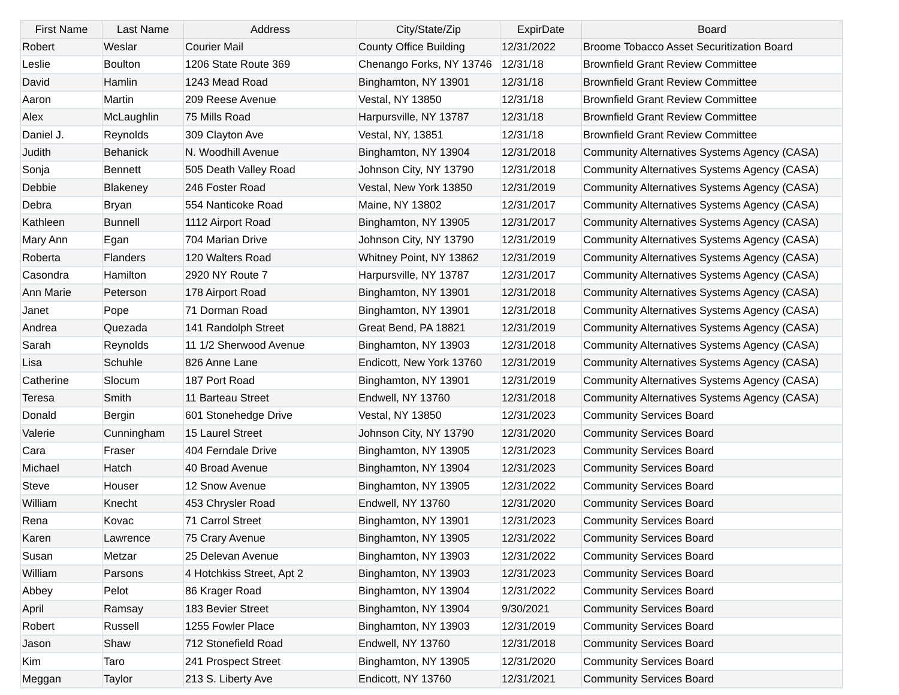| First Name | Last Name | Address | City/State/Zip | ExpirDate | Board |
| --- | --- | --- | --- | --- | --- |
| Robert | Weslar | Courier Mail | County Office Building | 12/31/2022 | Broome Tobacco Asset Securitization Board |
| Leslie | Boulton | 1206 State Route 369 | Chenango Forks, NY 13746 | 12/31/18 | Brownfield Grant Review Committee |
| David | Hamlin | 1243 Mead Road | Binghamton, NY 13901 | 12/31/18 | Brownfield Grant Review Committee |
| Aaron | Martin | 209 Reese Avenue | Vestal, NY 13850 | 12/31/18 | Brownfield Grant Review Committee |
| Alex | McLaughlin | 75 Mills Road | Harpursville, NY 13787 | 12/31/18 | Brownfield Grant Review Committee |
| Daniel J. | Reynolds | 309 Clayton Ave | Vestal, NY, 13851 | 12/31/18 | Brownfield Grant Review Committee |
| Judith | Behanick | N. Woodhill Avenue | Binghamton, NY 13904 | 12/31/2018 | Community Alternatives Systems Agency (CASA) |
| Sonja | Bennett | 505 Death Valley Road | Johnson City, NY 13790 | 12/31/2018 | Community Alternatives Systems Agency (CASA) |
| Debbie | Blakeney | 246 Foster Road | Vestal, New York 13850 | 12/31/2019 | Community Alternatives Systems Agency (CASA) |
| Debra | Bryan | 554 Nanticoke Road | Maine, NY 13802 | 12/31/2017 | Community Alternatives Systems Agency (CASA) |
| Kathleen | Bunnell | 1112 Airport Road | Binghamton, NY 13905 | 12/31/2017 | Community Alternatives Systems Agency (CASA) |
| Mary Ann | Egan | 704 Marian Drive | Johnson City, NY 13790 | 12/31/2019 | Community Alternatives Systems Agency (CASA) |
| Roberta | Flanders | 120 Walters Road | Whitney Point, NY 13862 | 12/31/2019 | Community Alternatives Systems Agency (CASA) |
| Casondra | Hamilton | 2920 NY Route 7 | Harpursville, NY 13787 | 12/31/2017 | Community Alternatives Systems Agency (CASA) |
| Ann Marie | Peterson | 178 Airport Road | Binghamton, NY 13901 | 12/31/2018 | Community Alternatives Systems Agency (CASA) |
| Janet | Pope | 71 Dorman Road | Binghamton, NY 13901 | 12/31/2018 | Community Alternatives Systems Agency (CASA) |
| Andrea | Quezada | 141 Randolph Street | Great Bend, PA 18821 | 12/31/2019 | Community Alternatives Systems Agency (CASA) |
| Sarah | Reynolds | 11 1/2 Sherwood Avenue | Binghamton, NY 13903 | 12/31/2018 | Community Alternatives Systems Agency (CASA) |
| Lisa | Schuhle | 826 Anne Lane | Endicott, New York 13760 | 12/31/2019 | Community Alternatives Systems Agency (CASA) |
| Catherine | Slocum | 187 Port Road | Binghamton, NY 13901 | 12/31/2019 | Community Alternatives Systems Agency (CASA) |
| Teresa | Smith | 11 Barteau Street | Endwell, NY 13760 | 12/31/2018 | Community Alternatives Systems Agency (CASA) |
| Donald | Bergin | 601 Stonehedge Drive | Vestal, NY 13850 | 12/31/2023 | Community Services Board |
| Valerie | Cunningham | 15 Laurel Street | Johnson City, NY 13790 | 12/31/2020 | Community Services Board |
| Cara | Fraser | 404 Ferndale Drive | Binghamton, NY 13905 | 12/31/2023 | Community Services Board |
| Michael | Hatch | 40 Broad Avenue | Binghamton, NY 13904 | 12/31/2023 | Community Services Board |
| Steve | Houser | 12 Snow Avenue | Binghamton, NY 13905 | 12/31/2022 | Community Services Board |
| William | Knecht | 453 Chrysler Road | Endwell, NY 13760 | 12/31/2020 | Community Services Board |
| Rena | Kovac | 71 Carrol Street | Binghamton, NY 13901 | 12/31/2023 | Community Services Board |
| Karen | Lawrence | 75 Crary Avenue | Binghamton, NY 13905 | 12/31/2022 | Community Services Board |
| Susan | Metzar | 25 Delevan Avenue | Binghamton, NY 13903 | 12/31/2022 | Community Services Board |
| William | Parsons | 4 Hotchkiss Street, Apt 2 | Binghamton, NY 13903 | 12/31/2023 | Community Services Board |
| Abbey | Pelot | 86 Krager Road | Binghamton, NY 13904 | 12/31/2022 | Community Services Board |
| April | Ramsay | 183 Bevier Street | Binghamton, NY 13904 | 9/30/2021 | Community Services Board |
| Robert | Russell | 1255 Fowler Place | Binghamton, NY 13903 | 12/31/2019 | Community Services Board |
| Jason | Shaw | 712 Stonefield Road | Endwell, NY 13760 | 12/31/2018 | Community Services Board |
| Kim | Taro | 241 Prospect Street | Binghamton, NY 13905 | 12/31/2020 | Community Services Board |
| Meggan | Taylor | 213 S. Liberty Ave | Endicott, NY 13760 | 12/31/2021 | Community Services Board |